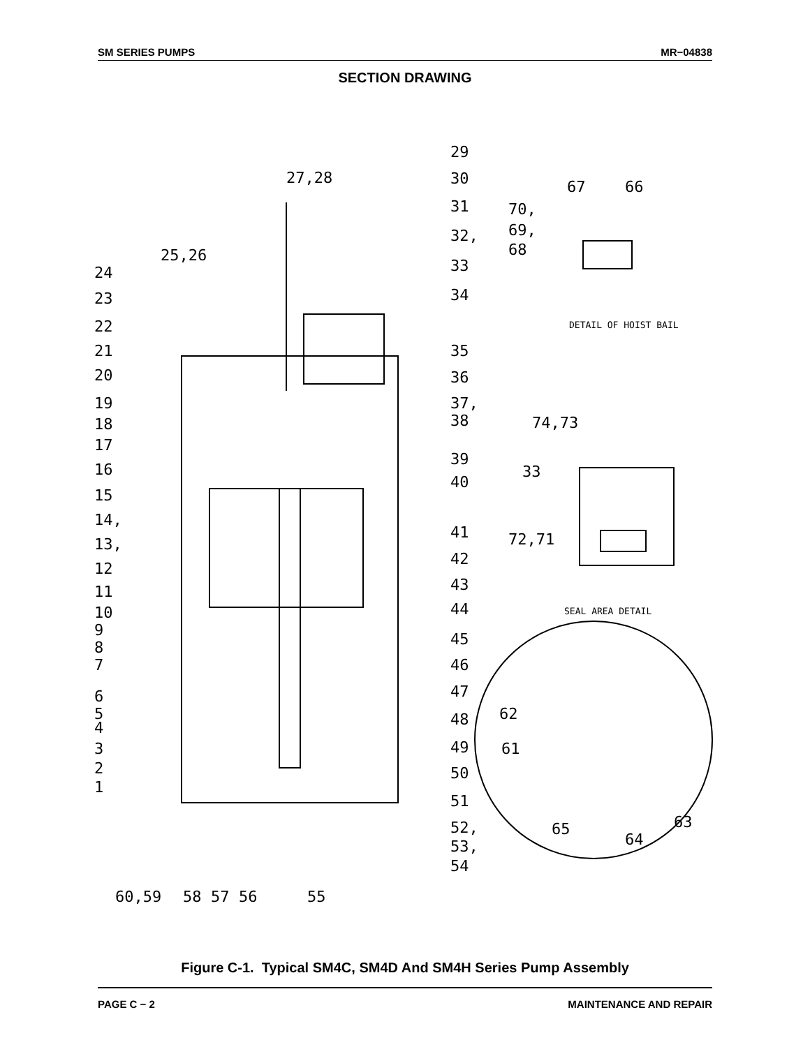SM SERIES PUMPS MR−04838
SECTION DRAWING
29
30
31
32,
33
34
27,28
25,26
24
23
22
21
20
19
18
17
16
15
14,
13,
12
11
10
9
8
7
6
5
4
3
2
1
35
36
37,
38
39
40
41
42
43
44
45
46
47
48
49
50
51
52,
53,
54
60,59
58
57
56
55
67
66
70,
69,
68
DETAIL OF HOIST BAIL
74,73
33
72,71
SEAL AREA DETAIL
62
61
63
65
64
Figure C-1. Typical SM4C, SM4D And SM4H Series Pump Assembly
PAGE C − 2 MAINTENANCE AND REPAIR